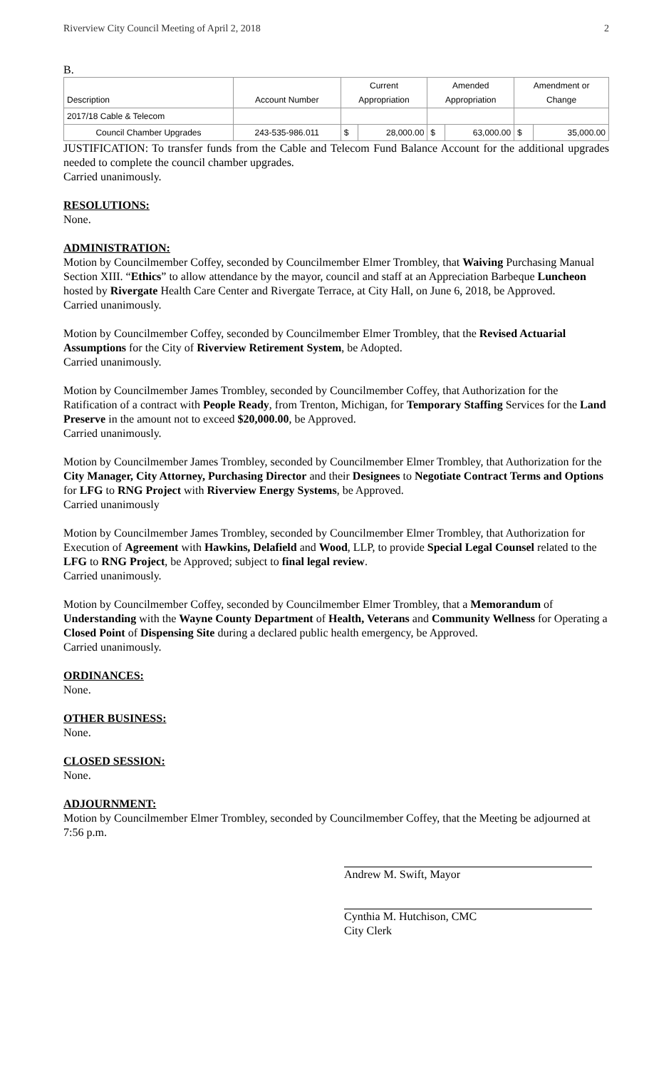Riverview City Council Meeting of April 2, 2018 2
B.
| Description | Account Number | Current Appropriation | | Amended Appropriation | | Amendment or Change | |
| --- | --- | --- | --- | --- | --- | --- | --- |
| 2017/18 Cable & Telecom | | | | | | | |
| Council Chamber Upgrades | 243-535-986.011 | $ | 28,000.00 | $ | 63,000.00 | $ | 35,000.00 |
JUSTIFICATION: To transfer funds from the Cable and Telecom Fund Balance Account for the additional upgrades needed to complete the council chamber upgrades.
Carried unanimously.
RESOLUTIONS:
None.
ADMINISTRATION:
Motion by Councilmember Coffey, seconded by Councilmember Elmer Trombley, that Waiving Purchasing Manual Section XIII. “Ethics” to allow attendance by the mayor, council and staff at an Appreciation Barbeque Luncheon hosted by Rivergate Health Care Center and Rivergate Terrace, at City Hall, on June 6, 2018, be Approved.
Carried unanimously.
Motion by Councilmember Coffey, seconded by Councilmember Elmer Trombley, that the Revised Actuarial Assumptions for the City of Riverview Retirement System, be Adopted.
Carried unanimously.
Motion by Councilmember James Trombley, seconded by Councilmember Coffey, that Authorization for the Ratification of a contract with People Ready, from Trenton, Michigan, for Temporary Staffing Services for the Land Preserve in the amount not to exceed $20,000.00, be Approved.
Carried unanimously.
Motion by Councilmember James Trombley, seconded by Councilmember Elmer Trombley, that Authorization for the City Manager, City Attorney, Purchasing Director and their Designees to Negotiate Contract Terms and Options for LFG to RNG Project with Riverview Energy Systems, be Approved.
Carried unanimously
Motion by Councilmember James Trombley, seconded by Councilmember Elmer Trombley, that Authorization for Execution of Agreement with Hawkins, Delafield and Wood, LLP, to provide Special Legal Counsel related to the LFG to RNG Project, be Approved; subject to final legal review.
Carried unanimously.
Motion by Councilmember Coffey, seconded by Councilmember Elmer Trombley, that a Memorandum of Understanding with the Wayne County Department of Health, Veterans and Community Wellness for Operating a Closed Point of Dispensing Site during a declared public health emergency, be Approved.
Carried unanimously.
ORDINANCES:
None.
OTHER BUSINESS:
None.
CLOSED SESSION:
None.
ADJOURNMENT:
Motion by Councilmember Elmer Trombley, seconded by Councilmember Coffey, that the Meeting be adjourned at 7:56 p.m.
Andrew M. Swift, Mayor
Cynthia M. Hutchison, CMC
City Clerk